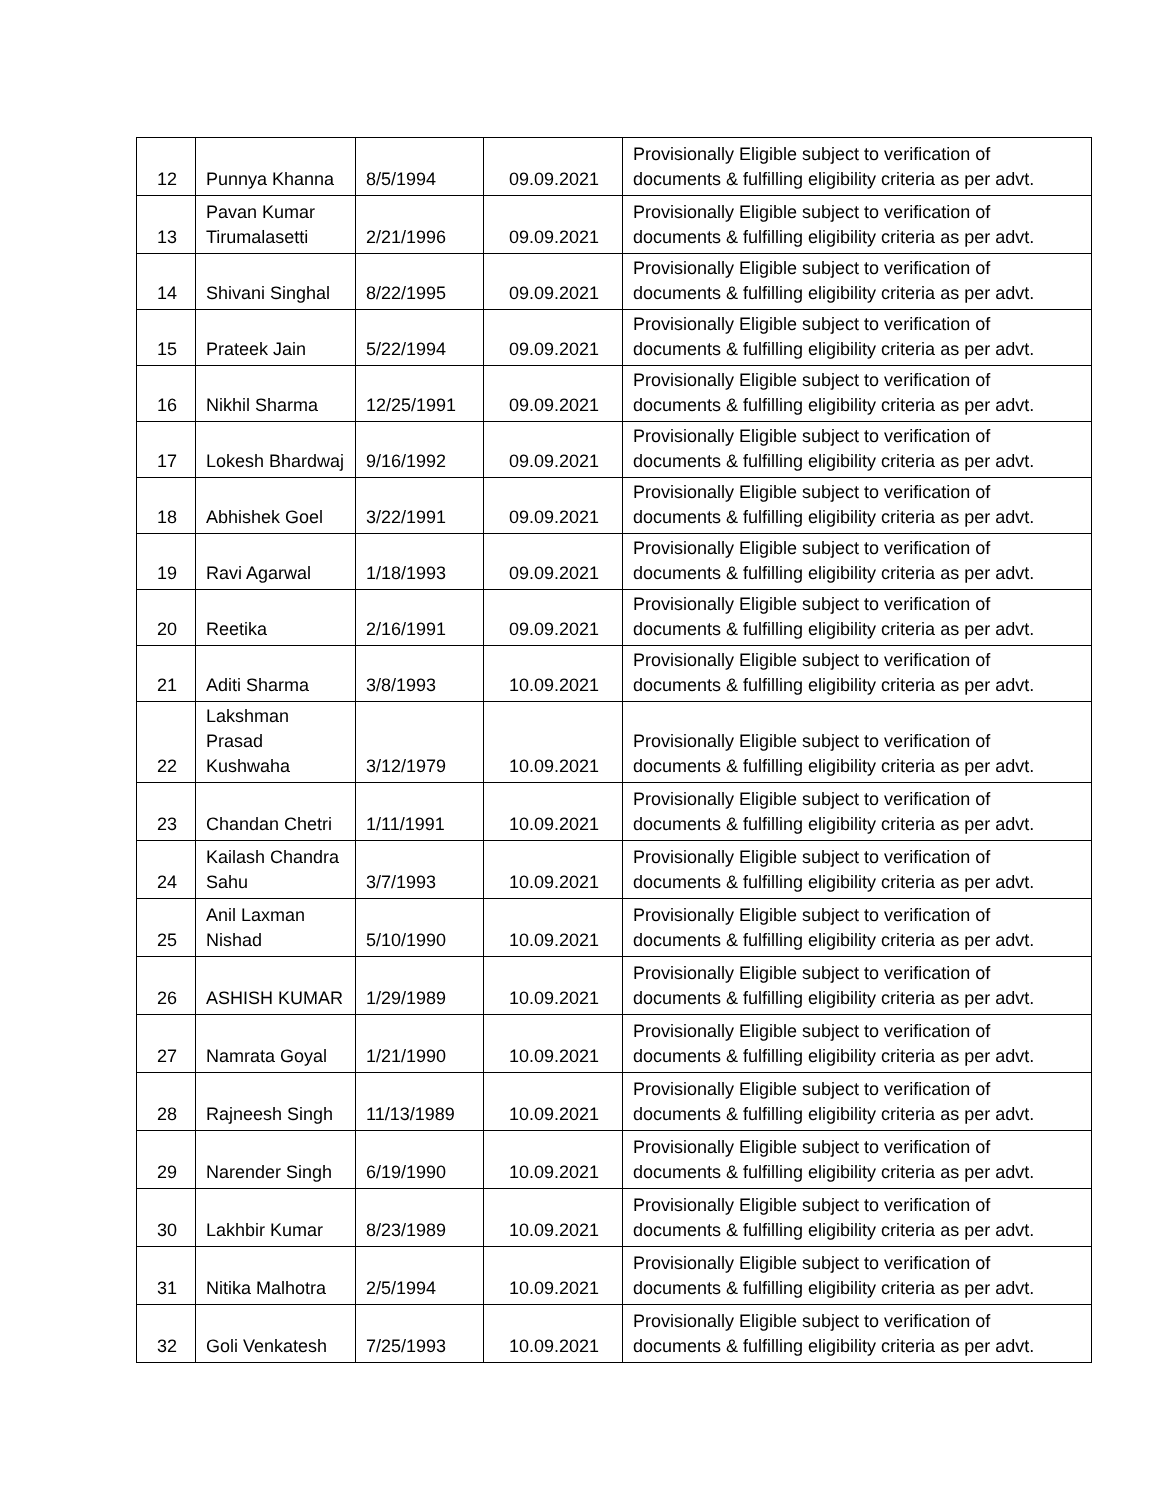| 12 | Punnya Khanna | 8/5/1994 | 09.09.2021 | Provisionally Eligible subject to verification of documents & fulfilling eligibility criteria as per advt. |
| 13 | Pavan Kumar Tirumalasetti | 2/21/1996 | 09.09.2021 | Provisionally Eligible subject to verification of documents & fulfilling eligibility criteria as per advt. |
| 14 | Shivani Singhal | 8/22/1995 | 09.09.2021 | Provisionally Eligible subject to verification of documents & fulfilling eligibility criteria as per advt. |
| 15 | Prateek Jain | 5/22/1994 | 09.09.2021 | Provisionally Eligible subject to verification of documents & fulfilling eligibility criteria as per advt. |
| 16 | Nikhil Sharma | 12/25/1991 | 09.09.2021 | Provisionally Eligible subject to verification of documents & fulfilling eligibility criteria as per advt. |
| 17 | Lokesh Bhardwaj | 9/16/1992 | 09.09.2021 | Provisionally Eligible subject to verification of documents & fulfilling eligibility criteria as per advt. |
| 18 | Abhishek Goel | 3/22/1991 | 09.09.2021 | Provisionally Eligible subject to verification of documents & fulfilling eligibility criteria as per advt. |
| 19 | Ravi Agarwal | 1/18/1993 | 09.09.2021 | Provisionally Eligible subject to verification of documents & fulfilling eligibility criteria as per advt. |
| 20 | Reetika | 2/16/1991 | 09.09.2021 | Provisionally Eligible subject to verification of documents & fulfilling eligibility criteria as per advt. |
| 21 | Aditi Sharma | 3/8/1993 | 10.09.2021 | Provisionally Eligible subject to verification of documents & fulfilling eligibility criteria as per advt. |
| 22 | Lakshman Prasad Kushwaha | 3/12/1979 | 10.09.2021 | Provisionally Eligible subject to verification of documents & fulfilling eligibility criteria as per advt. |
| 23 | Chandan Chetri | 1/11/1991 | 10.09.2021 | Provisionally Eligible subject to verification of documents & fulfilling eligibility criteria as per advt. |
| 24 | Kailash Chandra Sahu | 3/7/1993 | 10.09.2021 | Provisionally Eligible subject to verification of documents & fulfilling eligibility criteria as per advt. |
| 25 | Anil Laxman Nishad | 5/10/1990 | 10.09.2021 | Provisionally Eligible subject to verification of documents & fulfilling eligibility criteria as per advt. |
| 26 | ASHISH KUMAR | 1/29/1989 | 10.09.2021 | Provisionally Eligible subject to verification of documents & fulfilling eligibility criteria as per advt. |
| 27 | Namrata Goyal | 1/21/1990 | 10.09.2021 | Provisionally Eligible subject to verification of documents & fulfilling eligibility criteria as per advt. |
| 28 | Rajneesh Singh | 11/13/1989 | 10.09.2021 | Provisionally Eligible subject to verification of documents & fulfilling eligibility criteria as per advt. |
| 29 | Narender Singh | 6/19/1990 | 10.09.2021 | Provisionally Eligible subject to verification of documents & fulfilling eligibility criteria as per advt. |
| 30 | Lakhbir Kumar | 8/23/1989 | 10.09.2021 | Provisionally Eligible subject to verification of documents & fulfilling eligibility criteria as per advt. |
| 31 | Nitika Malhotra | 2/5/1994 | 10.09.2021 | Provisionally Eligible subject to verification of documents & fulfilling eligibility criteria as per advt. |
| 32 | Goli Venkatesh | 7/25/1993 | 10.09.2021 | Provisionally Eligible subject to verification of documents & fulfilling eligibility criteria as per advt. |